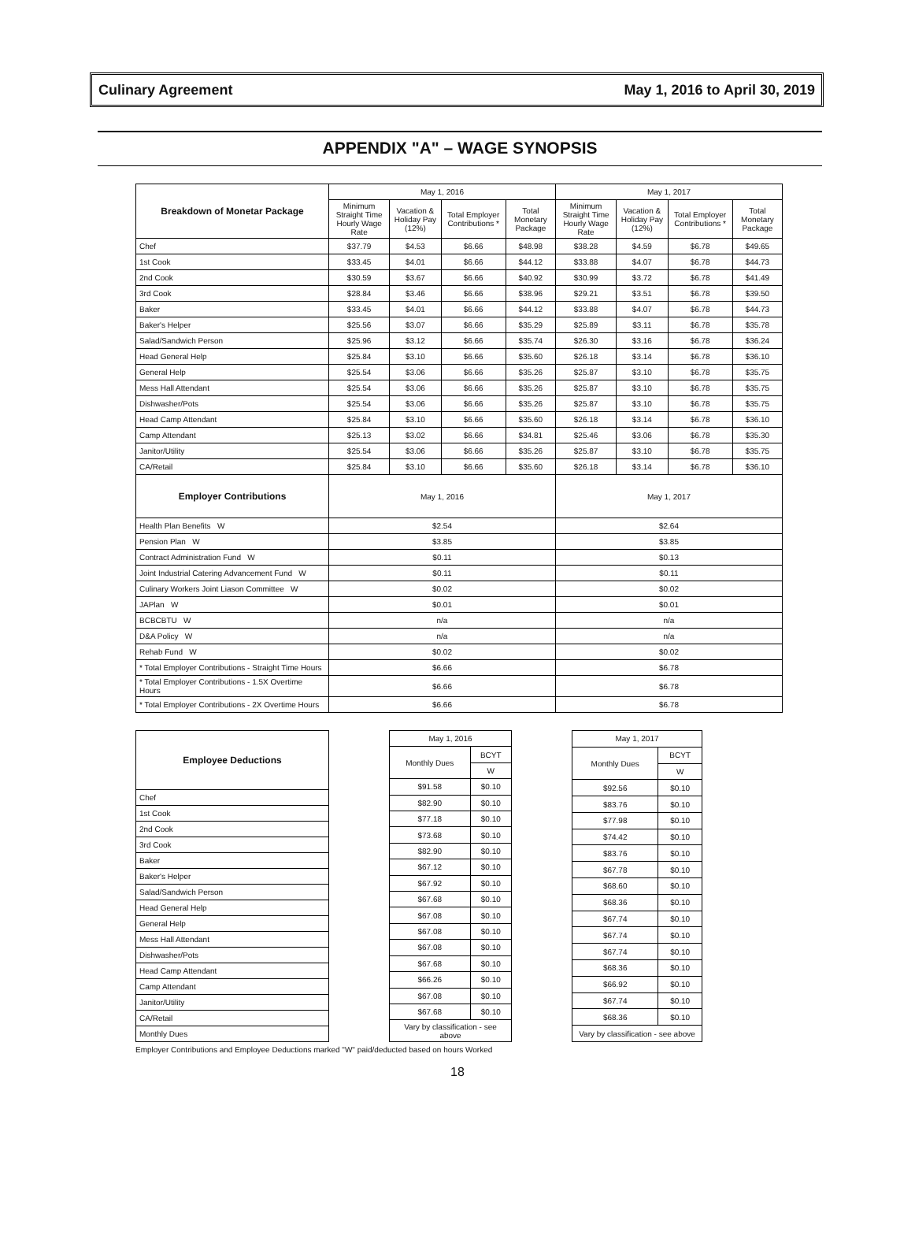Culinary Agreement May 1, 2016 to April 30, 2019
APPENDIX "A" – WAGE SYNOPSIS
| Breakdown of Monetar Package | May 1, 2016 | | | | May 1, 2017 | | | |
| --- | --- | --- | --- | --- | --- | --- | --- | --- |
| | Minimum Straight Time Hourly Wage Rate | Vacation & Holiday Pay (12%) | Total Employer Contributions * | Total Monetary Package | Minimum Straight Time Hourly Wage Rate | Vacation & Holiday Pay (12%) | Total Employer Contributions * | Total Monetary Package |
| Chef | $37.79 | $4.53 | $6.66 | $48.98 | $38.28 | $4.59 | $6.78 | $49.65 |
| 1st Cook | $33.45 | $4.01 | $6.66 | $44.12 | $33.88 | $4.07 | $6.78 | $44.73 |
| 2nd Cook | $30.59 | $3.67 | $6.66 | $40.92 | $30.99 | $3.72 | $6.78 | $41.49 |
| 3rd Cook | $28.84 | $3.46 | $6.66 | $38.96 | $29.21 | $3.51 | $6.78 | $39.50 |
| Baker | $33.45 | $4.01 | $6.66 | $44.12 | $33.88 | $4.07 | $6.78 | $44.73 |
| Baker's Helper | $25.56 | $3.07 | $6.66 | $35.29 | $25.89 | $3.11 | $6.78 | $35.78 |
| Salad/Sandwich Person | $25.96 | $3.12 | $6.66 | $35.74 | $26.30 | $3.16 | $6.78 | $36.24 |
| Head General Help | $25.84 | $3.10 | $6.66 | $35.60 | $26.18 | $3.14 | $6.78 | $36.10 |
| General Help | $25.54 | $3.06 | $6.66 | $35.26 | $25.87 | $3.10 | $6.78 | $35.75 |
| Mess Hall Attendant | $25.54 | $3.06 | $6.66 | $35.26 | $25.87 | $3.10 | $6.78 | $35.75 |
| Dishwasher/Pots | $25.54 | $3.06 | $6.66 | $35.26 | $25.87 | $3.10 | $6.78 | $35.75 |
| Head Camp Attendant | $25.84 | $3.10 | $6.66 | $35.60 | $26.18 | $3.14 | $6.78 | $36.10 |
| Camp Attendant | $25.13 | $3.02 | $6.66 | $34.81 | $25.46 | $3.06 | $6.78 | $35.30 |
| Janitor/Utility | $25.54 | $3.06 | $6.66 | $35.26 | $25.87 | $3.10 | $6.78 | $35.75 |
| CA/Retail | $25.84 | $3.10 | $6.66 | $35.60 | $26.18 | $3.14 | $6.78 | $36.10 |
| Employer Contributions | May 1, 2016 | | | | May 1, 2017 | | | |
| Health Plan Benefits W | $2.54 | | | | $2.64 | | | |
| Pension Plan W | $3.85 | | | | $3.85 | | | |
| Contract Administration Fund W | $0.11 | | | | $0.13 | | | |
| Joint Industrial Catering Advancement Fund W | $0.11 | | | | $0.11 | | | |
| Culinary Workers Joint Liason Committee W | $0.02 | | | | $0.02 | | | |
| JAPlan W | $0.01 | | | | $0.01 | | | |
| BCBCBTU W | n/a | | | | n/a | | | |
| D&A Policy W | n/a | | | | n/a | | | |
| Rehab Fund W | $0.02 | | | | $0.02 | | | |
| * Total Employer Contributions - Straight Time Hours | $6.66 | | | | $6.78 | | | |
| * Total Employer Contributions - 1.5X Overtime Hours | $6.66 | | | | $6.78 | | | |
| * Total Employer Contributions - 2X Overtime Hours | $6.66 | | | | $6.78 | | | |
| Employee Deductions |
| --- |
| Chef |
| 1st Cook |
| 2nd Cook |
| 3rd Cook |
| Baker |
| Baker's Helper |
| Salad/Sandwich Person |
| Head General Help |
| General Help |
| Mess Hall Attendant |
| Dishwasher/Pots |
| Head Camp Attendant |
| Camp Attendant |
| Janitor/Utility |
| CA/Retail |
| Monthly Dues |
| May 1, 2016 | |
| --- | --- |
| Monthly Dues | BCYT |
| | W |
| $91.58 | $0.10 |
| $82.90 | $0.10 |
| $77.18 | $0.10 |
| $73.68 | $0.10 |
| $82.90 | $0.10 |
| $67.12 | $0.10 |
| $67.92 | $0.10 |
| $67.68 | $0.10 |
| $67.08 | $0.10 |
| $67.08 | $0.10 |
| $67.08 | $0.10 |
| $67.68 | $0.10 |
| $66.26 | $0.10 |
| $67.08 | $0.10 |
| $67.68 | $0.10 |
| Vary by classification - see above | |
| May 1, 2017 | |
| --- | --- |
| Monthly Dues | BCYT |
| | W |
| $92.56 | $0.10 |
| $83.76 | $0.10 |
| $77.98 | $0.10 |
| $74.42 | $0.10 |
| $83.76 | $0.10 |
| $67.78 | $0.10 |
| $68.60 | $0.10 |
| $68.36 | $0.10 |
| $67.74 | $0.10 |
| $67.74 | $0.10 |
| $67.74 | $0.10 |
| $68.36 | $0.10 |
| $66.92 | $0.10 |
| $67.74 | $0.10 |
| $68.36 | $0.10 |
| Vary by classification - see above | |
Employer Contributions and Employee Deductions marked "W" paid/deducted based on hours Worked
18